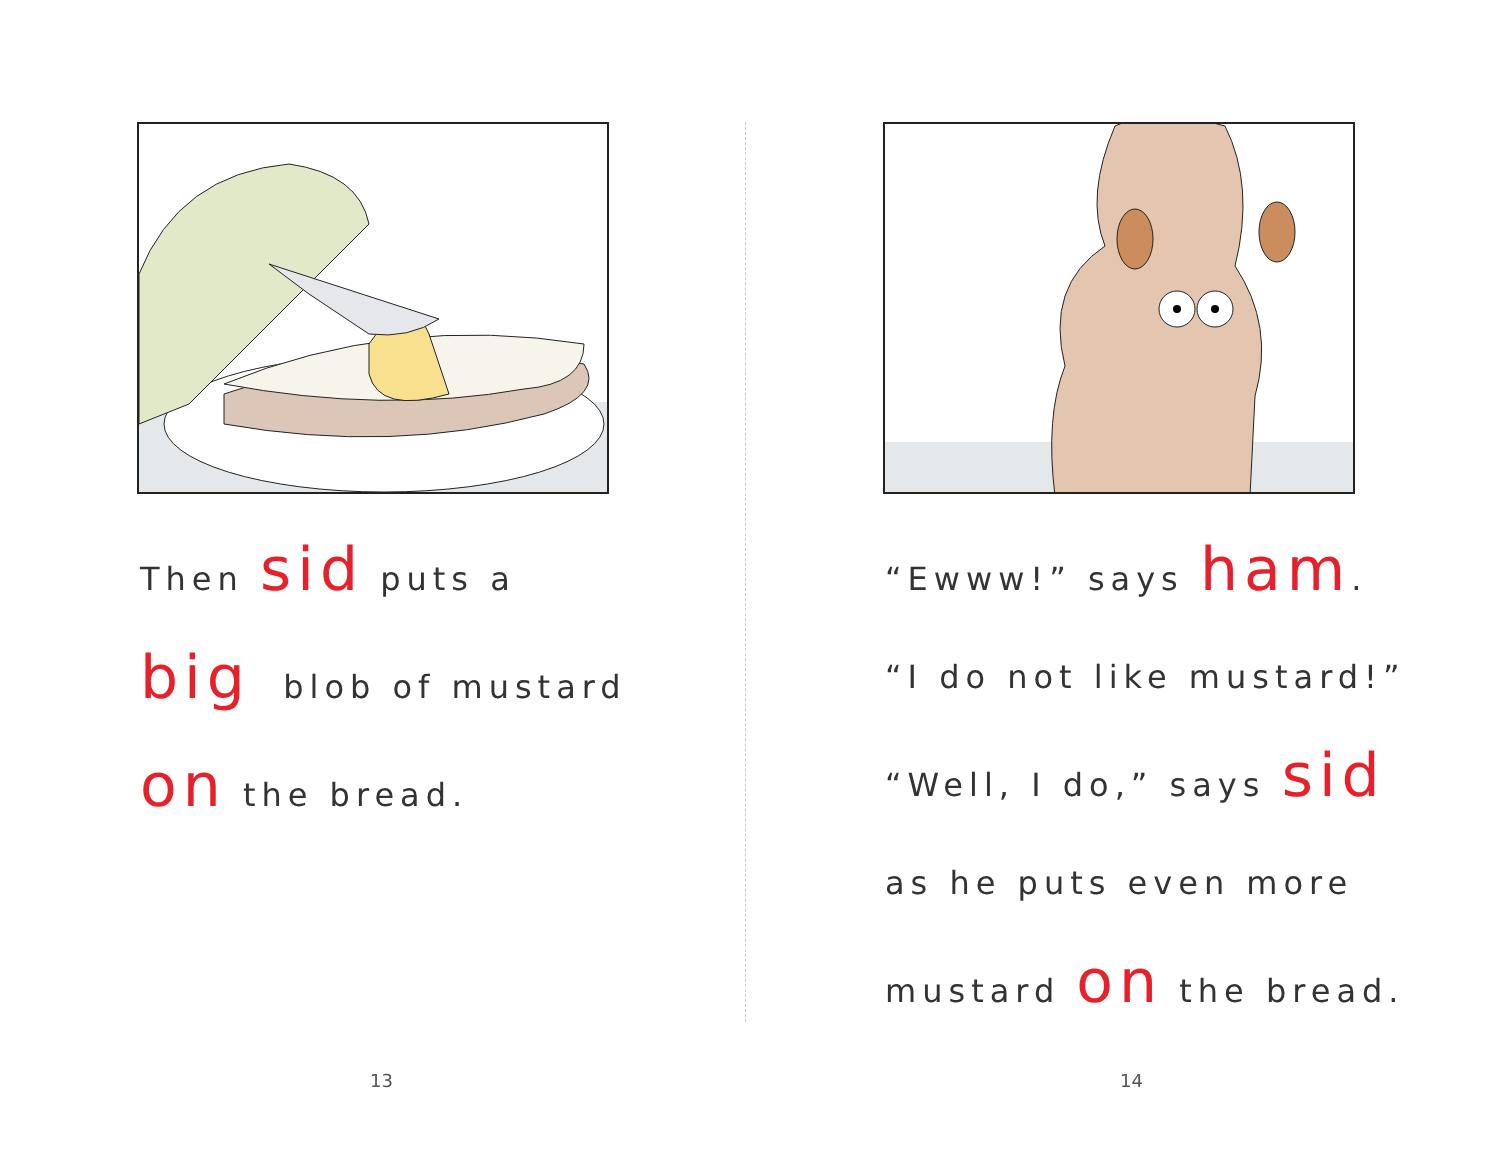Then sid puts a
big blob of mustard
on the bread.
13
“Ewww!” says ham.
“I do not like mustard!”
“Well, I do,” says sid
as he puts even more
mustard on the bread.
14